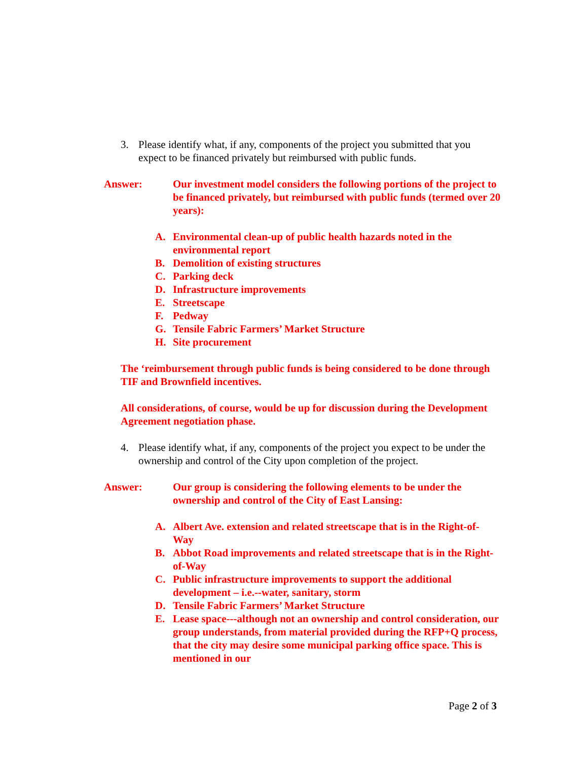3. Please identify what, if any, components of the project you submitted that you expect to be financed privately but reimbursed with public funds.
Answer: Our investment model considers the following portions of the project to be financed privately, but reimbursed with public funds (termed over 20 years):
A. Environmental clean-up of public health hazards noted in the environmental report
B. Demolition of existing structures
C. Parking deck
D. Infrastructure improvements
E. Streetscape
F. Pedway
G. Tensile Fabric Farmers’ Market Structure
H. Site procurement
The ‘reimbursement through public funds is being considered to be done through TIF and Brownfield incentives.
All considerations, of course, would be up for discussion during the Development Agreement negotiation phase.
4. Please identify what, if any, components of the project you expect to be under the ownership and control of the City upon completion of the project.
Answer: Our group is considering the following elements to be under the ownership and control of the City of East Lansing:
A. Albert Ave. extension and related streetscape that is in the Right-of-Way
B. Abbot Road improvements and related streetscape that is in the Right-of-Way
C. Public infrastructure improvements to support the additional development – i.e.--water, sanitary, storm
D. Tensile Fabric Farmers’ Market Structure
E. Lease space---although not an ownership and control consideration, our group understands, from material provided during the RFP+Q process, that the city may desire some municipal parking office space. This is mentioned in our
Page 2 of 3